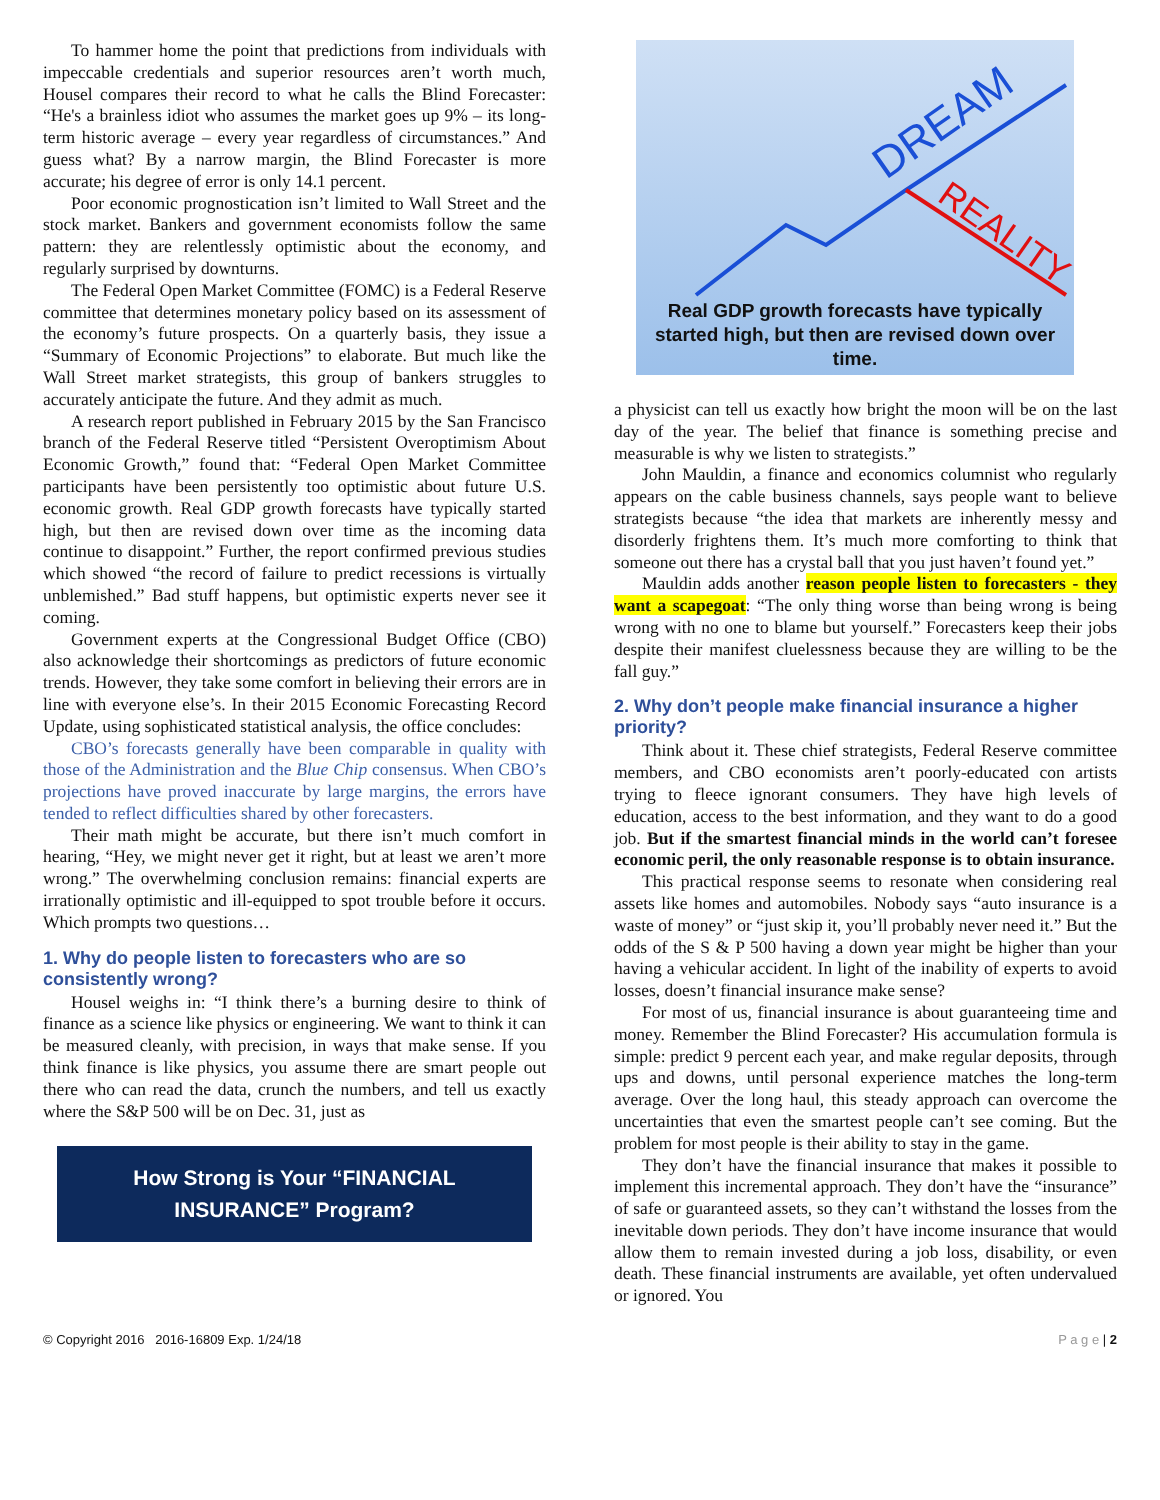To hammer home the point that predictions from individuals with impeccable credentials and superior resources aren’t worth much, Housel compares their record to what he calls the Blind Forecaster: “He's a brainless idiot who assumes the market goes up 9% – its long-term historic average – every year regardless of circumstances.” And guess what? By a narrow margin, the Blind Forecaster is more accurate; his degree of error is only 14.1 percent.
Poor economic prognostication isn’t limited to Wall Street and the stock market. Bankers and government economists follow the same pattern: they are relentlessly optimistic about the economy, and regularly surprised by downturns.
The Federal Open Market Committee (FOMC) is a Federal Reserve committee that determines monetary policy based on its assessment of the economy’s future prospects. On a quarterly basis, they issue a “Summary of Economic Projections” to elaborate. But much like the Wall Street market strategists, this group of bankers struggles to accurately anticipate the future. And they admit as much.
A research report published in February 2015 by the San Francisco branch of the Federal Reserve titled “Persistent Overoptimism About Economic Growth,” found that: “Federal Open Market Committee participants have been persistently too optimistic about future U.S. economic growth. Real GDP growth forecasts have typically started high, but then are revised down over time as the incoming data continue to disappoint.” Further, the report confirmed previous studies which showed “the record of failure to predict recessions is virtually unblemished.” Bad stuff happens, but optimistic experts never see it coming.
Government experts at the Congressional Budget Office (CBO) also acknowledge their shortcomings as predictors of future economic trends. However, they take some comfort in believing their errors are in line with everyone else’s. In their 2015 Economic Forecasting Record Update, using sophisticated statistical analysis, the office concludes:
CBO’s forecasts generally have been comparable in quality with those of the Administration and the Blue Chip consensus. When CBO’s projections have proved inaccurate by large margins, the errors have tended to reflect difficulties shared by other forecasters.
Their math might be accurate, but there isn’t much comfort in hearing, “Hey, we might never get it right, but at least we aren’t more wrong.” The overwhelming conclusion remains: financial experts are irrationally optimistic and ill-equipped to spot trouble before it occurs. Which prompts two questions…
1. Why do people listen to forecasters who are so consistently wrong?
Housel weighs in: “I think there’s a burning desire to think of finance as a science like physics or engineering. We want to think it can be measured cleanly, with precision, in ways that make sense. If you think finance is like physics, you assume there are smart people out there who can read the data, crunch the numbers, and tell us exactly where the S&P 500 will be on Dec. 31, just as
How Strong is Your “FINANCIAL INSURANCE” Program?
DREAM
REALITY
Real GDP growth forecasts have typically started high, but then are revised down over time.
a physicist can tell us exactly how bright the moon will be on the last day of the year. The belief that finance is something precise and measurable is why we listen to strategists.”
John Mauldin, a finance and economics columnist who regularly appears on the cable business channels, says people want to believe strategists because “the idea that markets are inherently messy and disorderly frightens them. It’s much more comforting to think that someone out there has a crystal ball that you just haven’t found yet.”
Mauldin adds another reason people listen to forecasters - they want a scapegoat: “The only thing worse than being wrong is being wrong with no one to blame but yourself.” Forecasters keep their jobs despite their manifest cluelessness because they are willing to be the fall guy.”
2. Why don’t people make financial insurance a higher priority?
Think about it. These chief strategists, Federal Reserve committee members, and CBO economists aren’t poorly-educated con artists trying to fleece ignorant consumers. They have high levels of education, access to the best information, and they want to do a good job. But if the smartest financial minds in the world can’t foresee economic peril, the only reasonable response is to obtain insurance.
This practical response seems to resonate when considering real assets like homes and automobiles. Nobody says “auto insurance is a waste of money” or “just skip it, you’ll probably never need it.” But the odds of the S & P 500 having a down year might be higher than your having a vehicular accident. In light of the inability of experts to avoid losses, doesn’t financial insurance make sense?
For most of us, financial insurance is about guaranteeing time and money. Remember the Blind Forecaster? His accumulation formula is simple: predict 9 percent each year, and make regular deposits, through ups and downs, until personal experience matches the long-term average. Over the long haul, this steady approach can overcome the uncertainties that even the smartest people can’t see coming. But the problem for most people is their ability to stay in the game.
They don’t have the financial insurance that makes it possible to implement this incremental approach. They don’t have the “insurance” of safe or guaranteed assets, so they can’t withstand the losses from the inevitable down periods. They don’t have income insurance that would allow them to remain invested during a job loss, disability, or even death. These financial instruments are available, yet often undervalued or ignored. You
© Copyright 2016 2016-16809 Exp. 1/24/18 P a g e | 2